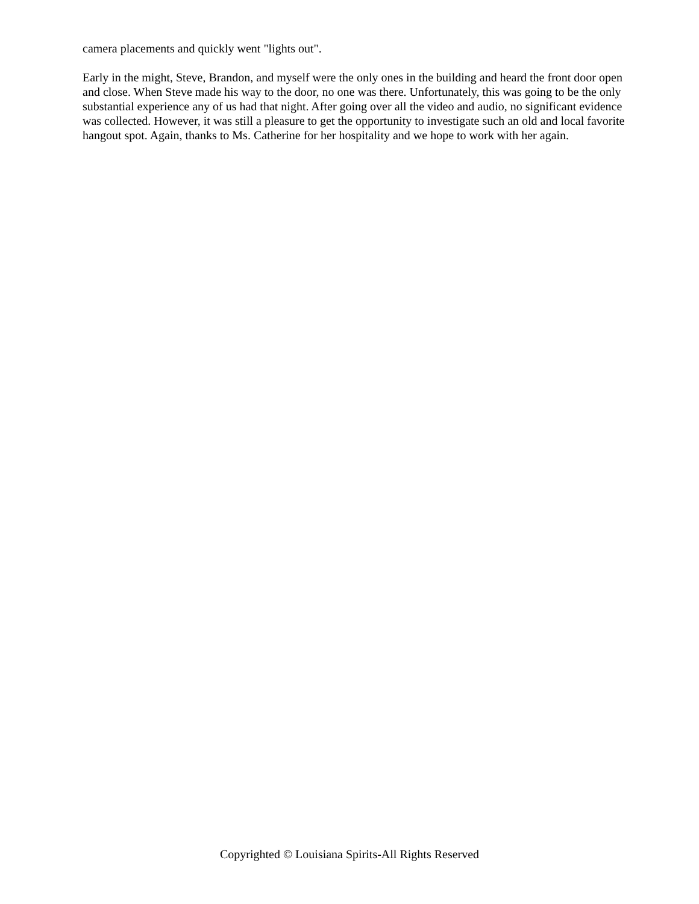camera placements and quickly went "lights out".
Early in the might, Steve, Brandon, and myself were the only ones in the building and heard the front door open and close. When Steve made his way to the door, no one was there. Unfortunately, this was going to be the only substantial experience any of us had that night. After going over all the video and audio, no significant evidence was collected. However, it was still a pleasure to get the opportunity to investigate such an old and local favorite hangout spot. Again, thanks to Ms. Catherine for her hospitality and we hope to work with her again.
Copyrighted © Louisiana Spirits-All Rights Reserved